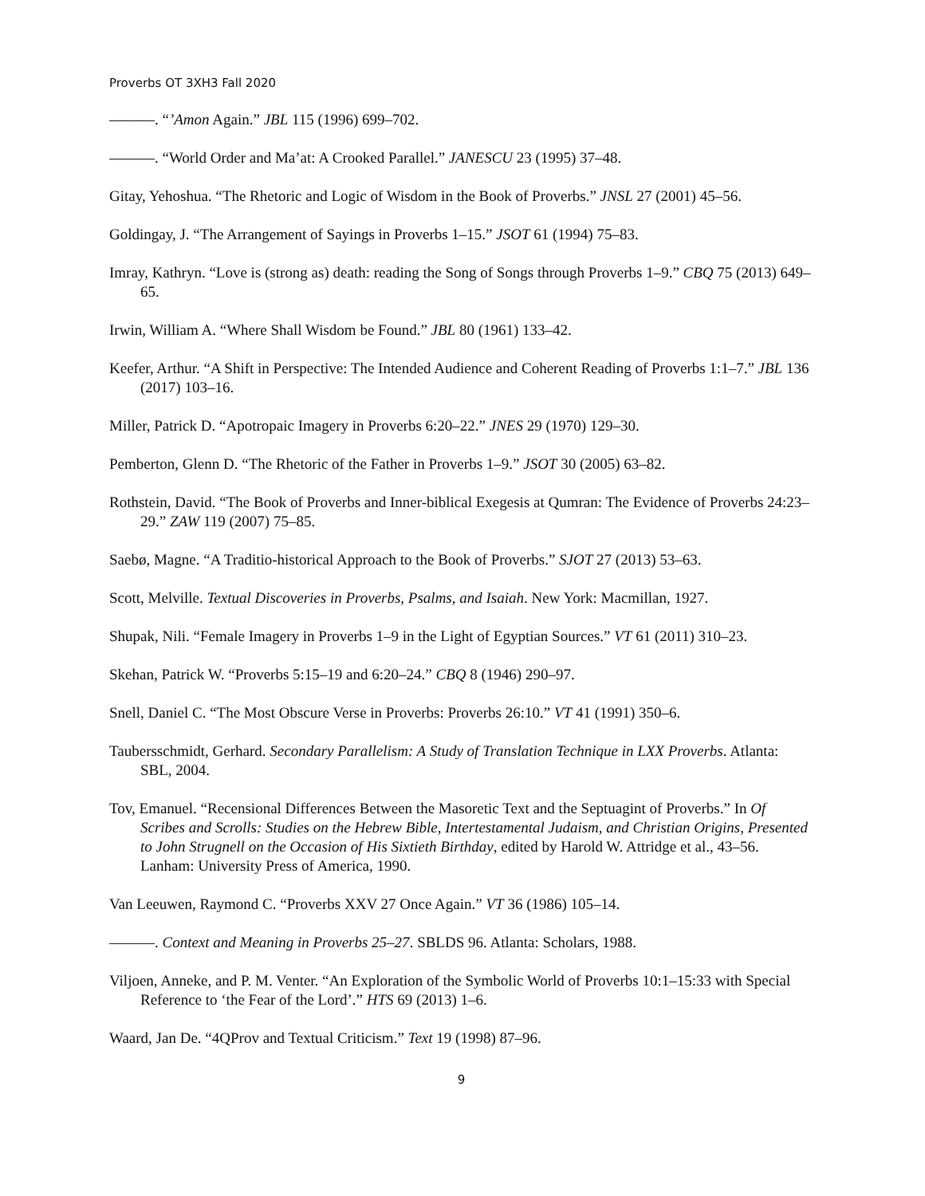Proverbs OT 3XH3 Fall 2020
———. “’Amon Again.” JBL 115 (1996) 699–702.
———. “World Order and Ma’at: A Crooked Parallel.” JANESCU 23 (1995) 37–48.
Gitay, Yehoshua. “The Rhetoric and Logic of Wisdom in the Book of Proverbs.” JNSL 27 (2001) 45–56.
Goldingay, J. “The Arrangement of Sayings in Proverbs 1–15.” JSOT 61 (1994) 75–83.
Imray, Kathryn. “Love is (strong as) death: reading the Song of Songs through Proverbs 1–9.” CBQ 75 (2013) 649–65.
Irwin, William A. “Where Shall Wisdom be Found.” JBL 80 (1961) 133–42.
Keefer, Arthur. “A Shift in Perspective: The Intended Audience and Coherent Reading of Proverbs 1:1–7.” JBL 136 (2017) 103–16.
Miller, Patrick D. “Apotropaic Imagery in Proverbs 6:20–22.” JNES 29 (1970) 129–30.
Pemberton, Glenn D. “The Rhetoric of the Father in Proverbs 1–9.” JSOT 30 (2005) 63–82.
Rothstein, David. “The Book of Proverbs and Inner-biblical Exegesis at Qumran: The Evidence of Proverbs 24:23–29.” ZAW 119 (2007) 75–85.
Saebø, Magne. “A Traditio-historical Approach to the Book of Proverbs.” SJOT 27 (2013) 53–63.
Scott, Melville. Textual Discoveries in Proverbs, Psalms, and Isaiah. New York: Macmillan, 1927.
Shupak, Nili. “Female Imagery in Proverbs 1–9 in the Light of Egyptian Sources.” VT 61 (2011) 310–23.
Skehan, Patrick W. “Proverbs 5:15–19 and 6:20–24.” CBQ 8 (1946) 290–97.
Snell, Daniel C. “The Most Obscure Verse in Proverbs: Proverbs 26:10.” VT 41 (1991) 350–6.
Taubersschmidt, Gerhard. Secondary Parallelism: A Study of Translation Technique in LXX Proverbs. Atlanta: SBL, 2004.
Tov, Emanuel. “Recensional Differences Between the Masoretic Text and the Septuagint of Proverbs.” In Of Scribes and Scrolls: Studies on the Hebrew Bible, Intertestamental Judaism, and Christian Origins, Presented to John Strugnell on the Occasion of His Sixtieth Birthday, edited by Harold W. Attridge et al., 43–56. Lanham: University Press of America, 1990.
Van Leeuwen, Raymond C. “Proverbs XXV 27 Once Again.” VT 36 (1986) 105–14.
———. Context and Meaning in Proverbs 25–27. SBLDS 96. Atlanta: Scholars, 1988.
Viljoen, Anneke, and P. M. Venter. “An Exploration of the Symbolic World of Proverbs 10:1–15:33 with Special Reference to ‘the Fear of the Lord’.” HTS 69 (2013) 1–6.
Waard, Jan De. “4QProv and Textual Criticism.” Text 19 (1998) 87–96.
9